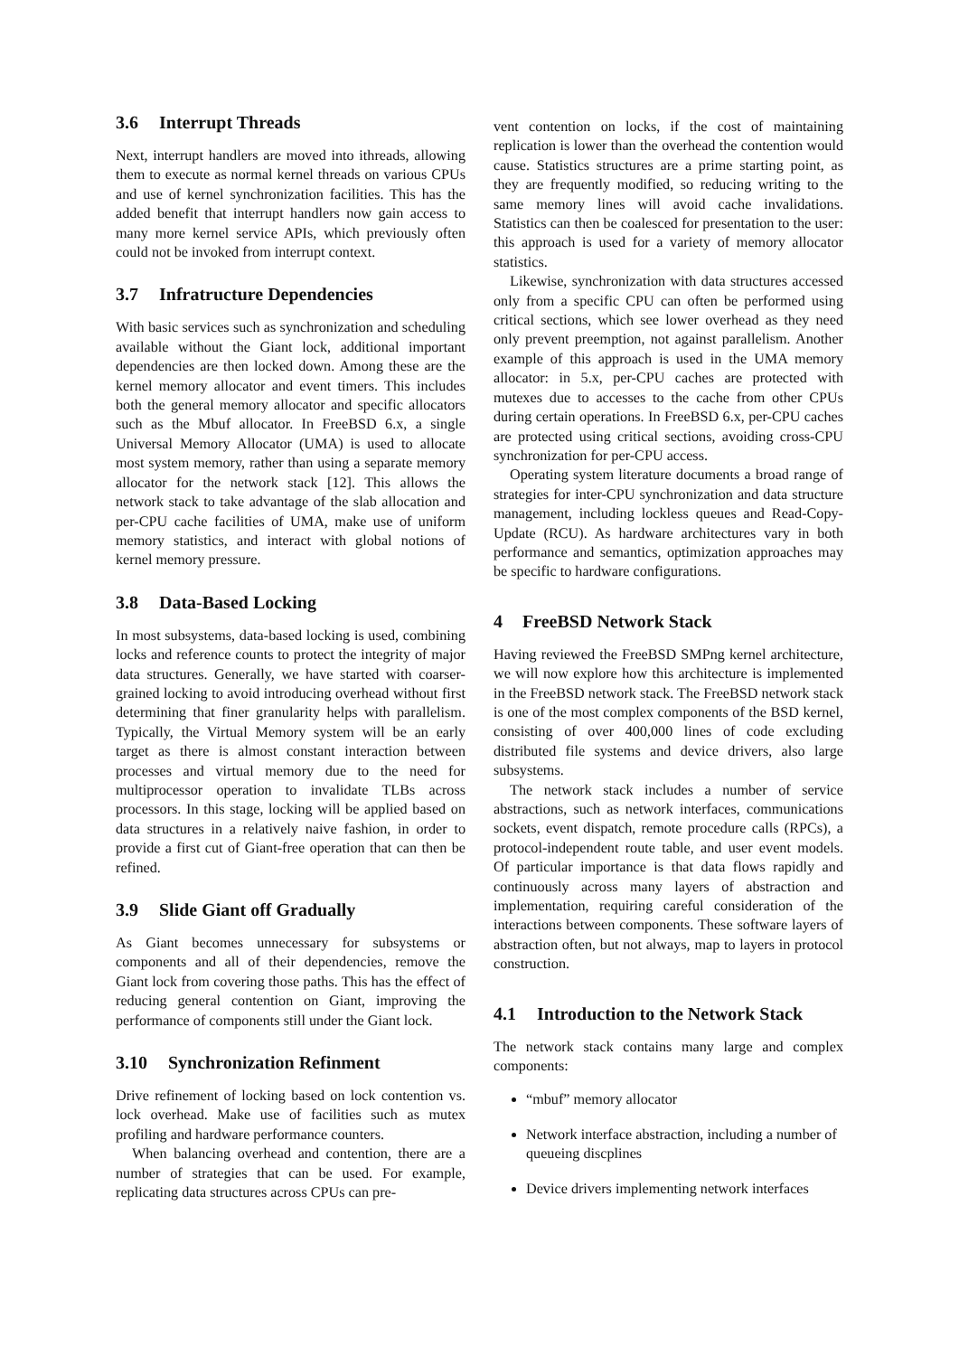3.6 Interrupt Threads
Next, interrupt handlers are moved into ithreads, allowing them to execute as normal kernel threads on various CPUs and use of kernel synchronization facilities. This has the added benefit that interrupt handlers now gain access to many more kernel service APIs, which previously often could not be invoked from interrupt context.
3.7 Infratructure Dependencies
With basic services such as synchronization and scheduling available without the Giant lock, additional important dependencies are then locked down. Among these are the kernel memory allocator and event timers. This includes both the general memory allocator and specific allocators such as the Mbuf allocator. In FreeBSD 6.x, a single Universal Memory Allocator (UMA) is used to allocate most system memory, rather than using a separate memory allocator for the network stack [12]. This allows the network stack to take advantage of the slab allocation and per-CPU cache facilities of UMA, make use of uniform memory statistics, and interact with global notions of kernel memory pressure.
3.8 Data-Based Locking
In most subsystems, data-based locking is used, combining locks and reference counts to protect the integrity of major data structures. Generally, we have started with coarser-grained locking to avoid introducing overhead without first determining that finer granularity helps with parallelism. Typically, the Virtual Memory system will be an early target as there is almost constant interaction between processes and virtual memory due to the need for multiprocessor operation to invalidate TLBs across processors. In this stage, locking will be applied based on data structures in a relatively naive fashion, in order to provide a first cut of Giant-free operation that can then be refined.
3.9 Slide Giant off Gradually
As Giant becomes unnecessary for subsystems or components and all of their dependencies, remove the Giant lock from covering those paths. This has the effect of reducing general contention on Giant, improving the performance of components still under the Giant lock.
3.10 Synchronization Refinment
Drive refinement of locking based on lock contention vs. lock overhead. Make use of facilities such as mutex profiling and hardware performance counters.
When balancing overhead and contention, there are a number of strategies that can be used. For example, replicating data structures across CPUs can pre-
vent contention on locks, if the cost of maintaining replication is lower than the overhead the contention would cause. Statistics structures are a prime starting point, as they are frequently modified, so reducing writing to the same memory lines will avoid cache invalidations. Statistics can then be coalesced for presentation to the user: this approach is used for a variety of memory allocator statistics.
Likewise, synchronization with data structures accessed only from a specific CPU can often be performed using critical sections, which see lower overhead as they need only prevent preemption, not against parallelism. Another example of this approach is used in the UMA memory allocator: in 5.x, per-CPU caches are protected with mutexes due to accesses to the cache from other CPUs during certain operations. In FreeBSD 6.x, per-CPU caches are protected using critical sections, avoiding cross-CPU synchronization for per-CPU access.
Operating system literature documents a broad range of strategies for inter-CPU synchronization and data structure management, including lockless queues and Read-Copy-Update (RCU). As hardware architectures vary in both performance and semantics, optimization approaches may be specific to hardware configurations.
4 FreeBSD Network Stack
Having reviewed the FreeBSD SMPng kernel architecture, we will now explore how this architecture is implemented in the FreeBSD network stack. The FreeBSD network stack is one of the most complex components of the BSD kernel, consisting of over 400,000 lines of code excluding distributed file systems and device drivers, also large subsystems.
The network stack includes a number of service abstractions, such as network interfaces, communications sockets, event dispatch, remote procedure calls (RPCs), a protocol-independent route table, and user event models. Of particular importance is that data flows rapidly and continuously across many layers of abstraction and implementation, requiring careful consideration of the interactions between components. These software layers of abstraction often, but not always, map to layers in protocol construction.
4.1 Introduction to the Network Stack
The network stack contains many large and complex components:
“mbuf” memory allocator
Network interface abstraction, including a number of queueing discplines
Device drivers implementing network interfaces